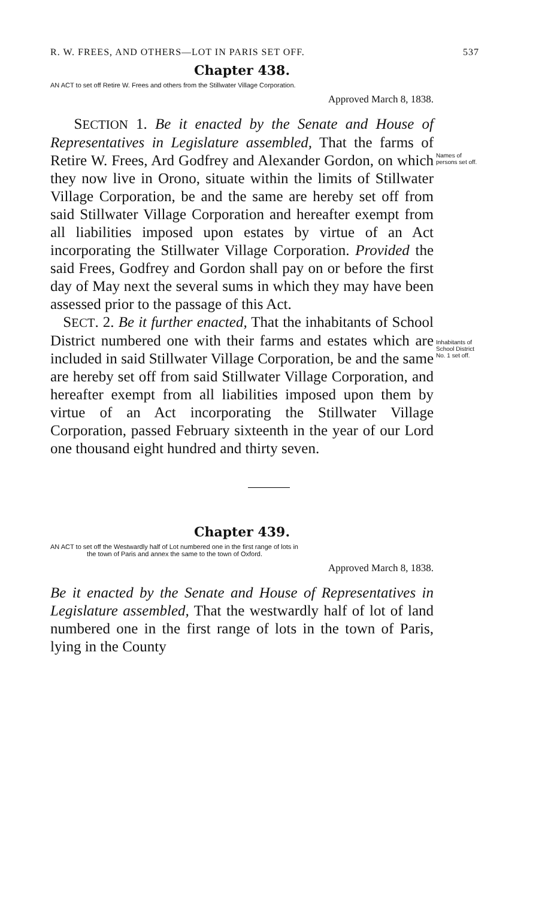R. W. FREES, AND OTHERS—LOT IN PARIS SET OFF. 537
Chapter 438.
AN ACT to set off Retire W. Frees and others from the Stillwater Village Corporation.
Approved March 8, 1838.
SECTION 1. Be it enacted by the Senate and House of Representatives in Legislature assembled, That the farms of Retire W. Frees, Ard Godfrey and Alexander Gordon, on which they now live in Orono, situate within the limits of Stillwater Village Corporation, be and the same are hereby set off from said Stillwater Village Corporation and hereafter exempt from all liabilities imposed upon estates by virtue of an Act incorporating the Stillwater Village Corporation. Provided the said Frees, Godfrey and Gordon shall pay on or before the first day of May next the several sums in which they may have been assessed prior to the passage of this Act.
SECT. 2. Be it further enacted, That the inhabitants of School District numbered one with their farms and estates which are included in said Stillwater Village Corporation, be and the same are hereby set off from said Stillwater Village Corporation, and hereafter exempt from all liabilities imposed upon them by virtue of an Act incorporating the Stillwater Village Corporation, passed February sixteenth in the year of our Lord one thousand eight hundred and thirty seven.
Names of persons set off.
Inhabitants of School District No. 1 set off.
Chapter 439.
AN ACT to set off the Westwardly half of Lot numbered one in the first range of lots in
the town of Paris and annex the same to the town of Oxford.
Approved March 8, 1838.
Be it enacted by the Senate and House of Representatives in Legislature assembled, That the westwardly half of lot of land numbered one in the first range of lots in the town of Paris, lying in the County